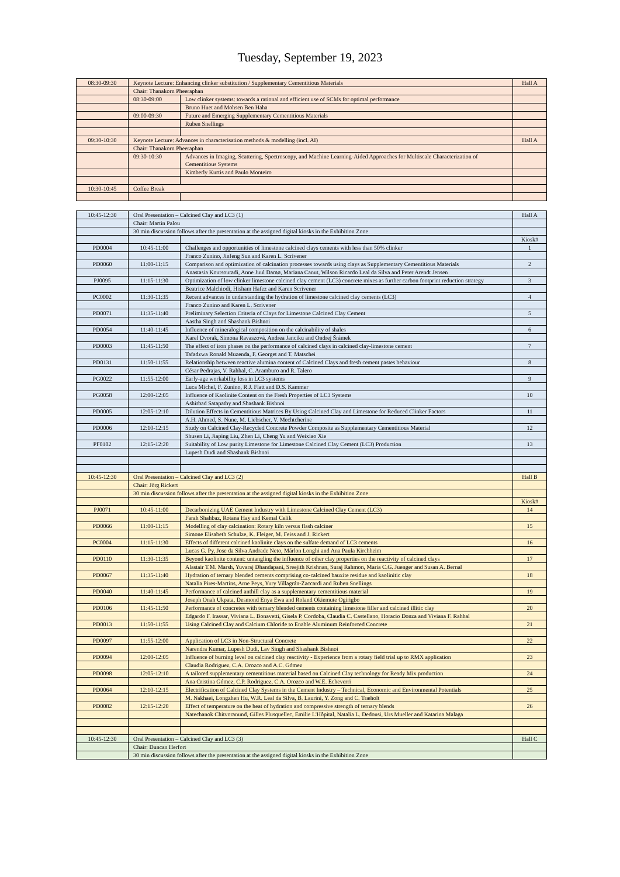Tuesday, September 19, 2023
| 08:30-09:30 | Keynote Lecture: Enhancing clinker substitution / Supplementary Cementitious Materials | | Hall A |
| | Chair: Thanakorn Pheeraphan | | |
| | 08:30-09:00 | Low clinker systems: towards a rational and efficient use of SCMs for optimal performance | |
| | | Bruno Huet and Mohsen Ben Haha | |
| | 09:00-09:30 | Future and Emerging Supplementary Cementitious Materials | |
| | | Ruben Snellings | |
| 09:30-10:30 | Keynote Lecture: Advances in characterisation methods & modelling (incl. AI) | | Hall A |
| | Chair: Thanakorn Pheeraphan | | |
| | 09:30-10:30 | Advances in Imaging, Scattering, Spectroscopy, and Machine Learning-Aided Approaches for Multiscale Characterization of Cementitious Systems | |
| | | Kimberly Kurtis and Paulo Monteiro | |
| 10:30-10:45 | Coffee Break | | |
| 10:45-12:30 | Oral Presentation – Calcined Clay and LC3 (1) | | Hall A |
| | Chair: Martin Palou | | |
| | 30 min discussion follows after the presentation at the assigned digital kiosks in the Exhibition Zone | | |
| | | | Kiosk# |
| PD0004 | 10:45-11:00 | Challenges and opportunities of limestone calcined clays cements with less than 50% clinker | 1 |
| | | Franco Zunino, Jinfeng Sun and Karen L. Scrivener | |
| PD0060 | 11:00-11:15 | Comparison and optimization of calcination processes towards using clays as Supplementary Cementitious Materials | 2 |
| | | Anastasia Koutsouradi, Anne Juul Damø, Mariana Canut, Wilson Ricardo Leal da Silva and Peter Arendt Jensen | |
| PJ0095 | 11:15-11:30 | Optimization of low clinker limestone calcined clay cement (LC3) concrete mixes as further carbon footprint reduction strategy | 3 |
| | | Beatrice Malchiodi, Hisham Hafez and Karen Scrivener | |
| PC0002 | 11:30-11:35 | Recent advances in understanding the hydration of limestone calcined clay cements (LC3) | 4 |
| | | Franco Zunino and Karen L. Scrivener | |
| PD0071 | 11:35-11:40 | Preliminary Selection Criteria of Clays for Limestone Calcined Clay Cement | 5 |
| | | Aastha Singh and Shashank Bishnoi | |
| PD0054 | 11:40-11:45 | Influence of mineralogical composition on the calcinability of shales | 6 |
| | | Karel Dvorak, Simona Ravaszová, Andrea Janciku and Ondrej Šrámek | |
| PD0003 | 11:45-11:50 | The effect of iron phases on the performance of calcined clays in calcined clay-limestone cement | 7 |
| | | Tafadzwa Ronald Muzenda, F. Georget and T. Matschei | |
| PD0131 | 11:50-11:55 | Relationship between reactive alumina content of Calcined Clays and fresh cement pastes behaviour | 8 |
| | | César Pedrajas, V. Rahhal, C. Aramburo and R. Talero | |
| PG0022 | 11:55-12:00 | Early-age workability loss in LC3 systems | 9 |
| | | Luca Michel, F. Zunino, R.J. Flatt and D.S. Kammer | |
| PG0058 | 12:00-12:05 | Influence of Kaolinite Content on the Fresh Properties of LC3 Systems | 10 |
| | | Ashirbad Satapathy and Shashank Bishnoi | |
| PD0005 | 12:05-12:10 | Dilution Effects in Cementitious Matrices By Using Calcined Clay and Limestone for Reduced Clinker Factors | 11 |
| | | A.H. Ahmed, S. Nune, M. Liebscher, V. Mechtcherine | |
| PD0006 | 12:10-12:15 | Study on Calcined Clay-Recycled Concrete Powder Composite as Supplementary Cementitious Material | 12 |
| | | Shusen Li, Jiaping Liu, Zhen Li, Cheng Yu and Weixiao Xie | |
| PF0102 | 12:15-12:20 | Suitability of Low purity Limestone for Limestone Calcined Clay Cement (LC3) Production | 13 |
| | | Lupesh Dudi and Shashank Bishnoi | |
| 10:45-12:30 | Oral Presentation – Calcined Clay and LC3 (2) | | Hall B |
| | Chair: Jörg Rickert | | |
| | 30 min discussion follows after the presentation at the assigned digital kiosks in the Exhibition Zone | | |
| | | | Kiosk# |
| PJ0071 | 10:45-11:00 | Decarbonizing UAE Cement Industry with Limestone Calcined Clay Cement (LC3) | 14 |
| | | Farah Shahbaz, Rotana Hay and Kemal Celik | |
| PD0066 | 11:00-11:15 | Modelling of clay calcination: Rotary kiln versus flash calciner | 15 |
| | | Simone Elisabeth Schulze, K. Fleiger, M. Feiss and J. Rickert | |
| PC0004 | 11:15-11:30 | Effects of different calcined kaolinite clays on the sulfate demand of LC3 cements | 16 |
| | | Lucas G. Py, Jose da Silva Andrade Neto, Márlon Longhi and Ana Paula Kirchheim | |
| PD0110 | 11:30-11:35 | Beyond kaolinite content: untangling the influence of other clay properties on the reactivity of calcined clays | 17 |
| | | Alastair T.M. Marsh, Yuvaraj Dhandapani, Sreejith Krishnan, Suraj Rahmon, Maria C.G. Juenger and Susan A. Bernal | |
| PD0067 | 11:35-11:40 | Hydration of ternary blended cements comprising co-calcined bauxite residue and kaolinitic clay | 18 |
| | | Natalia Pires-Martins, Arne Peys, Yury Villagrán-Zaccardi and Ruben Snellings | |
| PD0040 | 11:40-11:45 | Performance of calcined anthill clay as a supplementary cementitious material | 19 |
| | | Joseph Onah Ukpata, Desmond Enya Ewa and Roland Okiemute Ogirigbo | |
| PD0106 | 11:45-11:50 | Performance of concretes with ternary blended cements containing limestone filler and calcined illitic clay | 20 |
| | | Edgardo F. Irassar, Viviana L. Bonavetti, Gisela P. Cordoba, Claudia C. Castellano, Horacio Donza and Viviana F. Rahhal | |
| PD0013 | 11:50-11:55 | Using Calcined Clay and Calcium Chloride to Enable Aluminum Reinforced Concrete | 21 |
| PD0097 | 11:55-12:00 | Application of LC3 in Non-Structural Concrete | 22 |
| | | Narendra Kumar, Lupesh Dudi, Lav Singh and Shashank Bishnoi | |
| PD0094 | 12:00-12:05 | Influence of burning level on calcined clay reactivity - Experience from a rotary field trial up to RMX application | 23 |
| | | Claudia Rodriguez, C.A. Orozco and A.C. Gómez | |
| PD0098 | 12:05-12:10 | A tailored supplementary cementitious material based on Calcined Clay technology for Ready Mix production | 24 |
| | | Ana Cristina Gómez, C.P. Rodriguez, C.A. Orozco and W.E. Echeverri | |
| PD0064 | 12:10-12:15 | Electrification of Calcined Clay Systems in the Cement Industry – Technical, Economic and Environmental Potentials | 25 |
| | | M. Nakhaei, Longzhen Hu, W.R. Leal da Silva, B. Laurini, Y. Zong and C. Træholt | |
| PD0082 | 12:15-12:20 | Effect of temperature on the heat of hydration and compressive strength of ternary blends | 26 |
| | | Natechanok Chitvoranund, Gilles Plusquellec, Emilie L'Hôpital, Natalia L. Dedousi, Urs Mueller and Katarina Malaga | |
| 10:45-12:30 | Oral Presentation – Calcined Clay and LC3 (3) | | Hall C |
| | Chair: Duncan Herfort | | |
| | 30 min discussion follows after the presentation at the assigned digital kiosks in the Exhibition Zone | | |